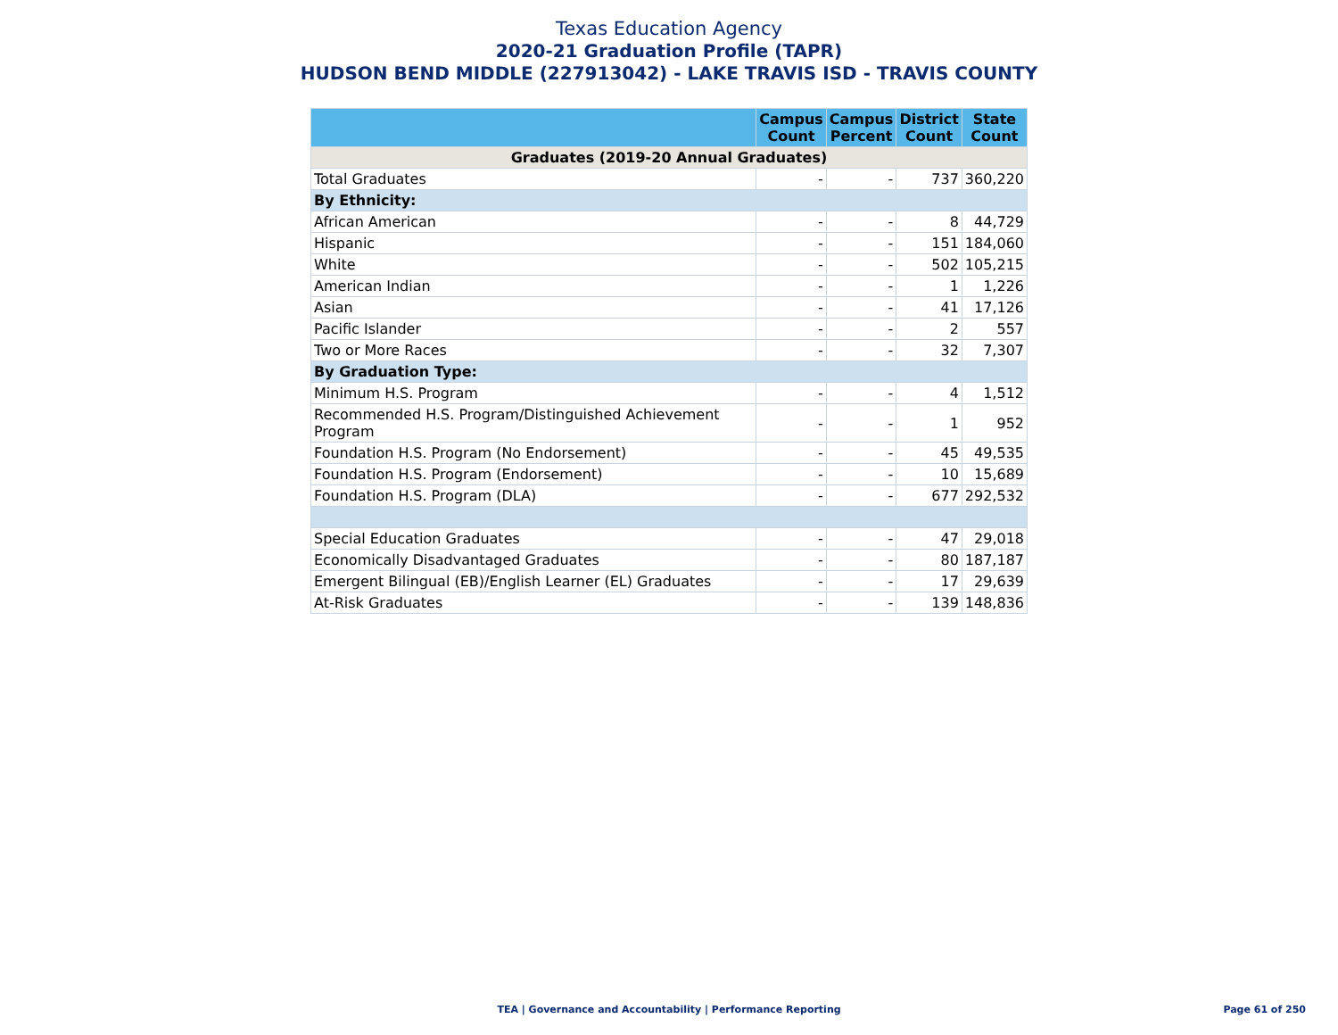Texas Education Agency
2020-21 Graduation Profile (TAPR)
HUDSON BEND MIDDLE (227913042) - LAKE TRAVIS ISD - TRAVIS COUNTY
| | Campus Count | Campus Percent | District Count | State Count |
| --- | --- | --- | --- | --- |
| Graduates (2019-20 Annual Graduates) | | | | |
| Total Graduates | - | - | 737 | 360,220 |
| By Ethnicity: | | | | |
| African American | - | - | 8 | 44,729 |
| Hispanic | - | - | 151 | 184,060 |
| White | - | - | 502 | 105,215 |
| American Indian | - | - | 1 | 1,226 |
| Asian | - | - | 41 | 17,126 |
| Pacific Islander | - | - | 2 | 557 |
| Two or More Races | - | - | 32 | 7,307 |
| By Graduation Type: | | | | |
| Minimum H.S. Program | - | - | 4 | 1,512 |
| Recommended H.S. Program/Distinguished Achievement Program | - | - | 1 | 952 |
| Foundation H.S. Program (No Endorsement) | - | - | 45 | 49,535 |
| Foundation H.S. Program (Endorsement) | - | - | 10 | 15,689 |
| Foundation H.S. Program (DLA) | - | - | 677 | 292,532 |
| Special Education Graduates | - | - | 47 | 29,018 |
| Economically Disadvantaged Graduates | - | - | 80 | 187,187 |
| Emergent Bilingual (EB)/English Learner (EL) Graduates | - | - | 17 | 29,639 |
| At-Risk Graduates | - | - | 139 | 148,836 |
TEA | Governance and Accountability | Performance Reporting
Page 61 of 250